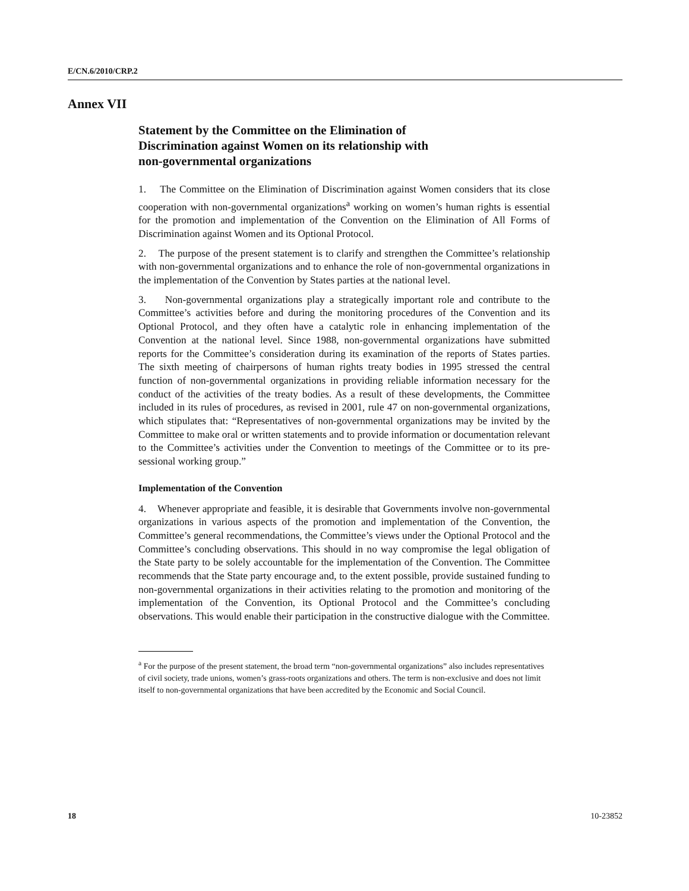E/CN.6/2010/CRP.2
Annex VII
Statement by the Committee on the Elimination of
Discrimination against Women on its relationship with
non-governmental organizations
1. The Committee on the Elimination of Discrimination against Women considers that its close cooperation with non-governmental organizations<sup>a</sup> working on women’s human rights is essential for the promotion and implementation of the Convention on the Elimination of All Forms of Discrimination against Women and its Optional Protocol.
2. The purpose of the present statement is to clarify and strengthen the Committee’s relationship with non-governmental organizations and to enhance the role of non-governmental organizations in the implementation of the Convention by States parties at the national level.
3. Non-governmental organizations play a strategically important role and contribute to the Committee’s activities before and during the monitoring procedures of the Convention and its Optional Protocol, and they often have a catalytic role in enhancing implementation of the Convention at the national level. Since 1988, non-governmental organizations have submitted reports for the Committee’s consideration during its examination of the reports of States parties. The sixth meeting of chairpersons of human rights treaty bodies in 1995 stressed the central function of non-governmental organizations in providing reliable information necessary for the conduct of the activities of the treaty bodies. As a result of these developments, the Committee included in its rules of procedures, as revised in 2001, rule 47 on non-governmental organizations, which stipulates that: “Representatives of non-governmental organizations may be invited by the Committee to make oral or written statements and to provide information or documentation relevant to the Committee’s activities under the Convention to meetings of the Committee or to its pre-sessional working group.”
Implementation of the Convention
4. Whenever appropriate and feasible, it is desirable that Governments involve non-governmental organizations in various aspects of the promotion and implementation of the Convention, the Committee’s general recommendations, the Committee’s views under the Optional Protocol and the Committee’s concluding observations. This should in no way compromise the legal obligation of the State party to be solely accountable for the implementation of the Convention. The Committee recommends that the State party encourage and, to the extent possible, provide sustained funding to non-governmental organizations in their activities relating to the promotion and monitoring of the implementation of the Convention, its Optional Protocol and the Committee’s concluding observations. This would enable their participation in the constructive dialogue with the Committee.
<sup>a</sup> For the purpose of the present statement, the broad term “non-governmental organizations” also includes representatives of civil society, trade unions, women’s grass-roots organizations and others. The term is non-exclusive and does not limit itself to non-governmental organizations that have been accredited by the Economic and Social Council.
18 10-23852